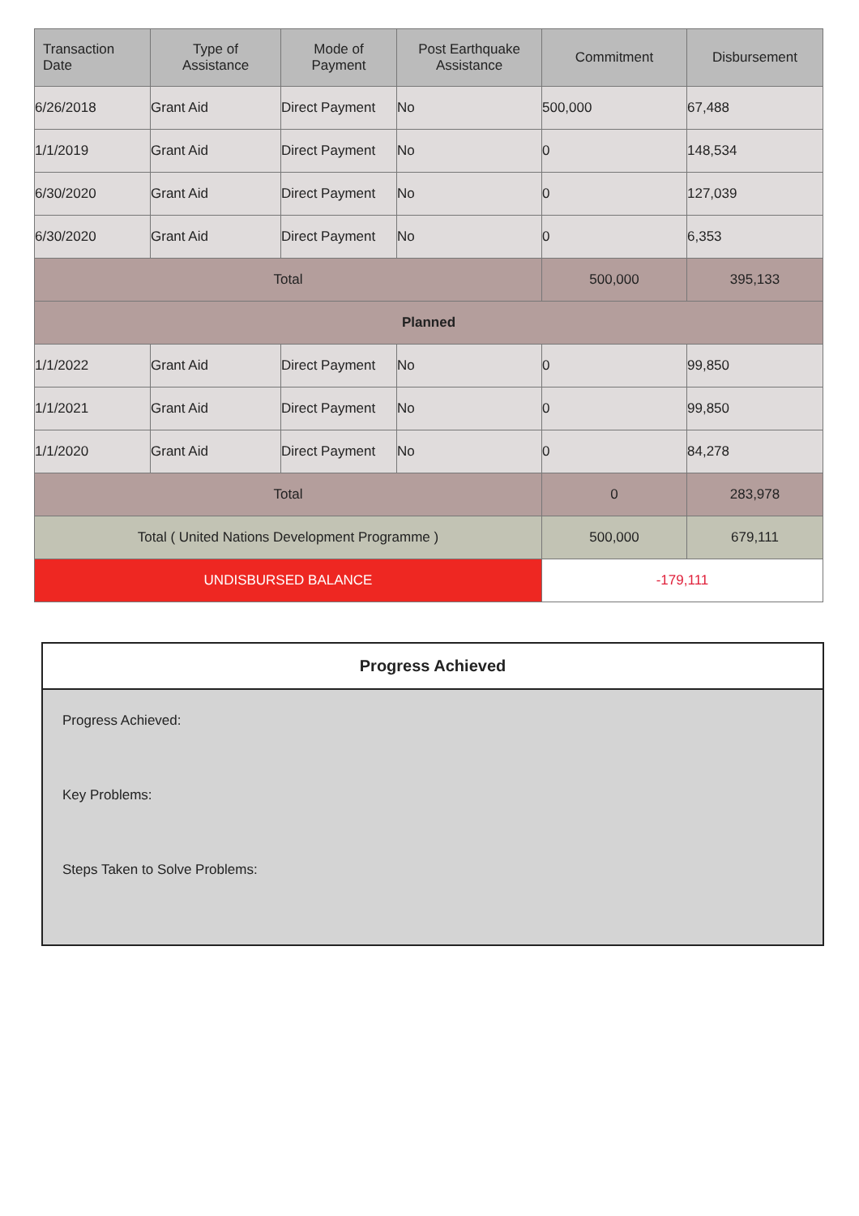| Transaction Date | Type of Assistance | Mode of Payment | Post Earthquake Assistance | Commitment | Disbursement |
| --- | --- | --- | --- | --- | --- |
| 6/26/2018 | Grant Aid | Direct Payment | No | 500,000 | 67,488 |
| 1/1/2019 | Grant Aid | Direct Payment | No | 0 | 148,534 |
| 6/30/2020 | Grant Aid | Direct Payment | No | 0 | 127,039 |
| 6/30/2020 | Grant Aid | Direct Payment | No | 0 | 6,353 |
| Total | | | | 500,000 | 395,133 |
| Planned | | | | | |
| 1/1/2022 | Grant Aid | Direct Payment | No | 0 | 99,850 |
| 1/1/2021 | Grant Aid | Direct Payment | No | 0 | 99,850 |
| 1/1/2020 | Grant Aid | Direct Payment | No | 0 | 84,278 |
| Total | | | | 0 | 283,978 |
| Total ( United Nations Development Programme ) | | | | 500,000 | 679,111 |
| UNDISBURSED BALANCE | | | | -179,111 | |
Progress Achieved
Progress Achieved:
Key Problems:
Steps Taken to Solve Problems: